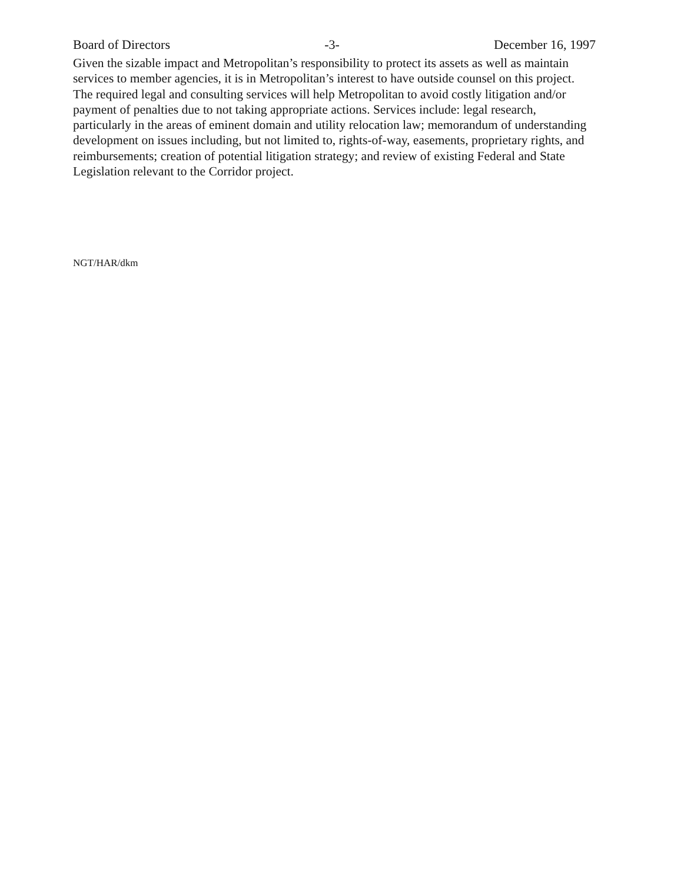Board of Directors -3- December 16, 1997
Given the sizable impact and Metropolitan’s responsibility to protect its assets as well as maintain services to member agencies, it is in Metropolitan’s interest to have outside counsel on this project. The required legal and consulting services will help Metropolitan to avoid costly litigation and/or payment of penalties due to not taking appropriate actions. Services include: legal research, particularly in the areas of eminent domain and utility relocation law; memorandum of understanding development on issues including, but not limited to, rights-of-way, easements, proprietary rights, and reimbursements; creation of potential litigation strategy; and review of existing Federal and State Legislation relevant to the Corridor project.
NGT/HAR/dkm